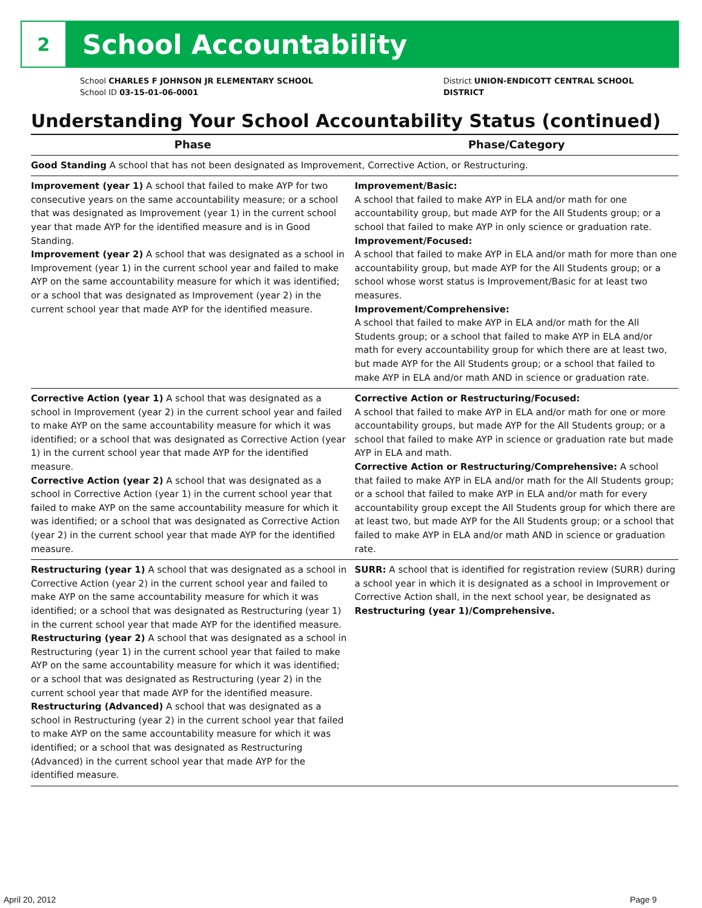2
School Accountability
School CHARLES F JOHNSON JR ELEMENTARY SCHOOL
School ID 03-15-01-06-0001
District UNION-ENDICOTT CENTRAL SCHOOL DISTRICT
Understanding Your School Accountability Status (continued)
| Phase | Phase/Category |
| --- | --- |
| Good Standing A school that has not been designated as Improvement, Corrective Action, or Restructuring. | |
| Improvement (year 1) A school that failed to make AYP for two consecutive years on the same accountability measure; or a school that was designated as Improvement (year 1) in the current school year that made AYP for the identified measure and is in Good Standing. Improvement (year 2) A school that was designated as a school in Improvement (year 1) in the current school year and failed to make AYP on the same accountability measure for which it was identified; or a school that was designated as Improvement (year 2) in the current school year that made AYP for the identified measure. | Improvement/Basic: A school that failed to make AYP in ELA and/or math for one accountability group, but made AYP for the All Students group; or a school that failed to make AYP in only science or graduation rate. Improvement/Focused: A school that failed to make AYP in ELA and/or math for more than one accountability group, but made AYP for the All Students group; or a school whose worst status is Improvement/Basic for at least two measures. Improvement/Comprehensive: A school that failed to make AYP in ELA and/or math for the All Students group; or a school that failed to make AYP in ELA and/or math for every accountability group for which there are at least two, but made AYP for the All Students group; or a school that failed to make AYP in ELA and/or math AND in science or graduation rate. |
| Corrective Action (year 1) A school that was designated as a school in Improvement (year 2) in the current school year and failed to make AYP on the same accountability measure for which it was identified; or a school that was designated as Corrective Action (year 1) in the current school year that made AYP for the identified measure. Corrective Action (year 2) A school that was designated as a school in Corrective Action (year 1) in the current school year that failed to make AYP on the same accountability measure for which it was identified; or a school that was designated as Corrective Action (year 2) in the current school year that made AYP for the identified measure. | Corrective Action or Restructuring/Focused: A school that failed to make AYP in ELA and/or math for one or more accountability groups, but made AYP for the All Students group; or a school that failed to make AYP in science or graduation rate but made AYP in ELA and math. Corrective Action or Restructuring/Comprehensive: A school that failed to make AYP in ELA and/or math for the All Students group; or a school that failed to make AYP in ELA and/or math for every accountability group except the All Students group for which there are at least two, but made AYP for the All Students group; or a school that failed to make AYP in ELA and/or math AND in science or graduation rate. |
| Restructuring (year 1) A school that was designated as a school in Corrective Action (year 2) in the current school year and failed to make AYP on the same accountability measure for which it was identified; or a school that was designated as Restructuring (year 1) in the current school year that made AYP for the identified measure. Restructuring (year 2) A school that was designated as a school in Restructuring (year 1) in the current school year that failed to make AYP on the same accountability measure for which it was identified; or a school that was designated as Restructuring (year 2) in the current school year that made AYP for the identified measure. Restructuring (Advanced) A school that was designated as a school in Restructuring (year 2) in the current school year that failed to make AYP on the same accountability measure for which it was identified; or a school that was designated as Restructuring (Advanced) in the current school year that made AYP for the identified measure. | SURR: A school that is identified for registration review (SURR) during a school year in which it is designated as a school in Improvement or Corrective Action shall, in the next school year, be designated as Restructuring (year 1)/Comprehensive. |
April 20, 2012 Page 9